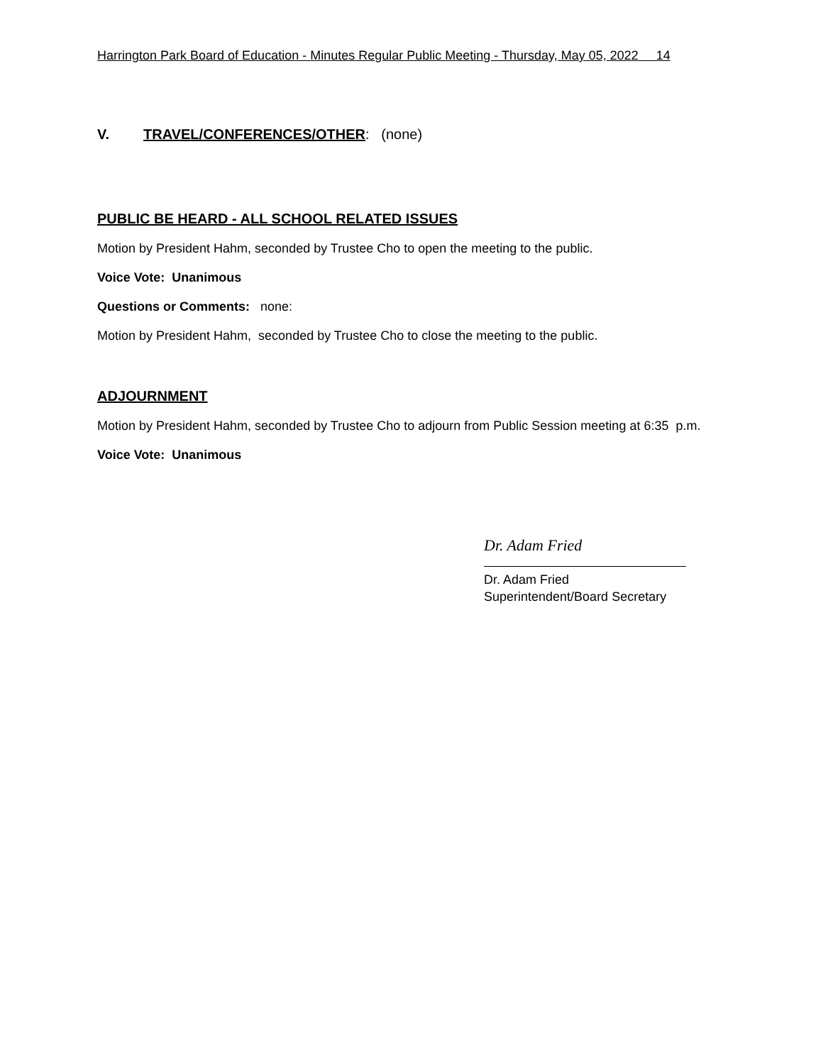Harrington Park Board of Education - Minutes Regular Public Meeting - Thursday, May 05, 2022 14
V. TRAVEL/CONFERENCES/OTHER: (none)
PUBLIC BE HEARD - ALL SCHOOL RELATED ISSUES
Motion by President Hahm, seconded by Trustee Cho to open the meeting to the public.
Voice Vote: Unanimous
Questions or Comments: none:
Motion by President Hahm, seconded by Trustee Cho to close the meeting to the public.
ADJOURNMENT
Motion by President Hahm, seconded by Trustee Cho to adjourn from Public Session meeting at 6:35 p.m.
Voice Vote: Unanimous
Dr. Adam Fried
Dr. Adam Fried
Superintendent/Board Secretary